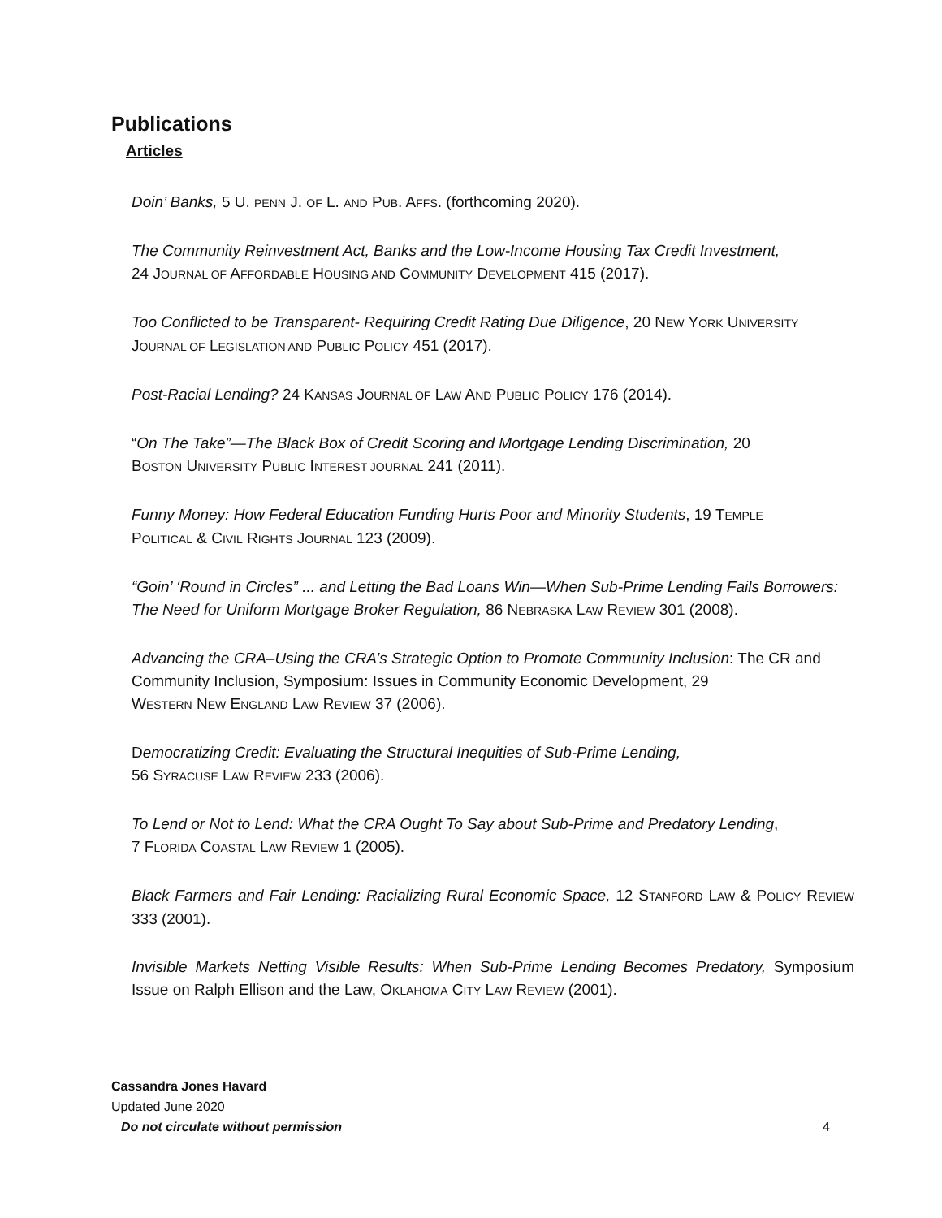Publications
Articles
Doin’ Banks, 5 U. PENN J. OF L. AND PUB. AFFS. (forthcoming 2020).
The Community Reinvestment Act, Banks and the Low-Income Housing Tax Credit Investment,
24 JOURNAL OF AFFORDABLE HOUSING AND COMMUNITY DEVELOPMENT 415 (2017).
Too Conflicted to be Transparent- Requiring Credit Rating Due Diligence, 20 NEW YORK UNIVERSITY
JOURNAL OF LEGISLATION AND PUBLIC POLICY 451 (2017).
Post-Racial Lending? 24 KANSAS JOURNAL OF LAW AND PUBLIC POLICY 176 (2014).
“On The Take”—The Black Box of Credit Scoring and Mortgage Lending Discrimination, 20
BOSTON UNIVERSITY PUBLIC INTEREST JOURNAL 241 (2011).
Funny Money: How Federal Education Funding Hurts Poor and Minority Students, 19 TEMPLE
POLITICAL & CIVIL RIGHTS JOURNAL 123 (2009).
“Goin’ ‘Round in Circles” ... and Letting the Bad Loans Win—When Sub-Prime Lending Fails Borrowers: The Need for Uniform Mortgage Broker Regulation, 86 NEBRASKA LAW REVIEW 301 (2008).
Advancing the CRA–Using the CRA’s Strategic Option to Promote Community Inclusion: The CR and Community Inclusion, Symposium: Issues in Community Economic Development, 29
WESTERN NEW ENGLAND LAW REVIEW 37 (2006).
Democratizing Credit: Evaluating the Structural Inequities of Sub-Prime Lending,
56 SYRACUSE LAW REVIEW 233 (2006).
To Lend or Not to Lend: What the CRA Ought To Say about Sub-Prime and Predatory Lending,
7 FLORIDA COASTAL LAW REVIEW 1 (2005).
Black Farmers and Fair Lending: Racializing Rural Economic Space, 12 STANFORD LAW & POLICY REVIEW 333 (2001).
Invisible Markets Netting Visible Results: When Sub-Prime Lending Becomes Predatory, Symposium Issue on Ralph Ellison and the Law, OKLAHOMA CITY LAW REVIEW (2001).
Cassandra Jones Havard
Updated June 2020
Do not circulate without permission 4